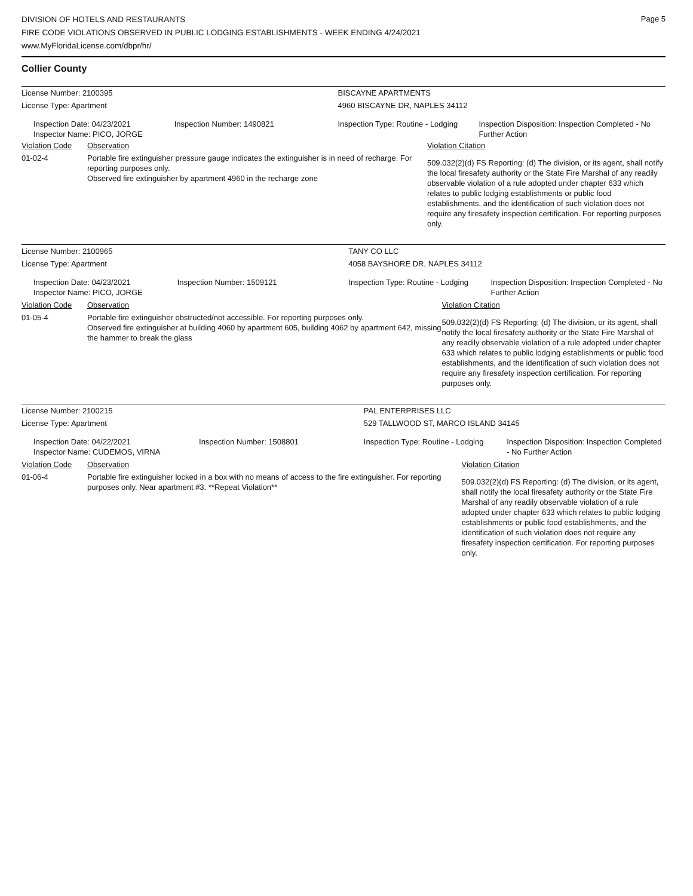Page 5
DIVISION OF HOTELS AND RESTAURANTS
FIRE CODE VIOLATIONS OBSERVED IN PUBLIC LODGING ESTABLISHMENTS - WEEK ENDING 4/24/2021
www.MyFloridaLicense.com/dbpr/hr/
Collier County
| License Number: 2100395 | | | BISCAYNE APARTMENTS | | |
| License Type: Apartment | | | 4960 BISCAYNE DR, NAPLES 34112 | | |
| Inspection Date: 04/23/2021 Inspector Name: PICO, JORGE | | Inspection Number: 1490821 | Inspection Type: Routine - Lodging | | Inspection Disposition: Inspection Completed - No Further Action |
| Violation Code | Observation | | | Violation Citation | |
| 01-02-4 | Portable fire extinguisher pressure gauge indicates the extinguisher is in need of recharge. For reporting purposes only. Observed fire extinguisher by apartment 4960 in the recharge zone | | | 509.032(2)(d) FS Reporting: (d) The division, or its agent, shall notify the local firesafety authority or the State Fire Marshal of any readily observable violation of a rule adopted under chapter 633 which relates to public lodging establishments or public food establishments, and the identification of such violation does not require any firesafety inspection certification. For reporting purposes only. | |
| License Number: 2100965 | | | TANY CO LLC | | |
| License Type: Apartment | | | 4058 BAYSHORE DR, NAPLES 34112 | | |
| Inspection Date: 04/23/2021 Inspector Name: PICO, JORGE | | Inspection Number: 1509121 | Inspection Type: Routine - Lodging | | Inspection Disposition: Inspection Completed - No Further Action |
| Violation Code | Observation | | | Violation Citation | |
| 01-05-4 | Portable fire extinguisher obstructed/not accessible. For reporting purposes only. Observed fire extinguisher at building 4060 by apartment 605, building 4062 by apartment 642, missing the hammer to break the glass | | | 509.032(2)(d) FS Reporting: (d) The division, or its agent, shall notify the local firesafety authority or the State Fire Marshal of any readily observable violation of a rule adopted under chapter 633 which relates to public lodging establishments or public food establishments, and the identification of such violation does not require any firesafety inspection certification. For reporting purposes only. | |
| License Number: 2100215 | | | PAL ENTERPRISES LLC | | |
| License Type: Apartment | | | 529 TALLWOOD ST, MARCO ISLAND 34145 | | |
| Inspection Date: 04/22/2021 Inspector Name: CUDEMOS, VIRNA | | Inspection Number: 1508801 | Inspection Type: Routine - Lodging | | Inspection Disposition: Inspection Completed - No Further Action |
| Violation Code | Observation | | | Violation Citation | |
| 01-06-4 | Portable fire extinguisher locked in a box with no means of access to the fire extinguisher. For reporting purposes only. Near apartment #3. **Repeat Violation** | | | 509.032(2)(d) FS Reporting: (d) The division, or its agent, shall notify the local firesafety authority or the State Fire Marshal of any readily observable violation of a rule adopted under chapter 633 which relates to public lodging establishments or public food establishments, and the identification of such violation does not require any firesafety inspection certification. For reporting purposes only. | |